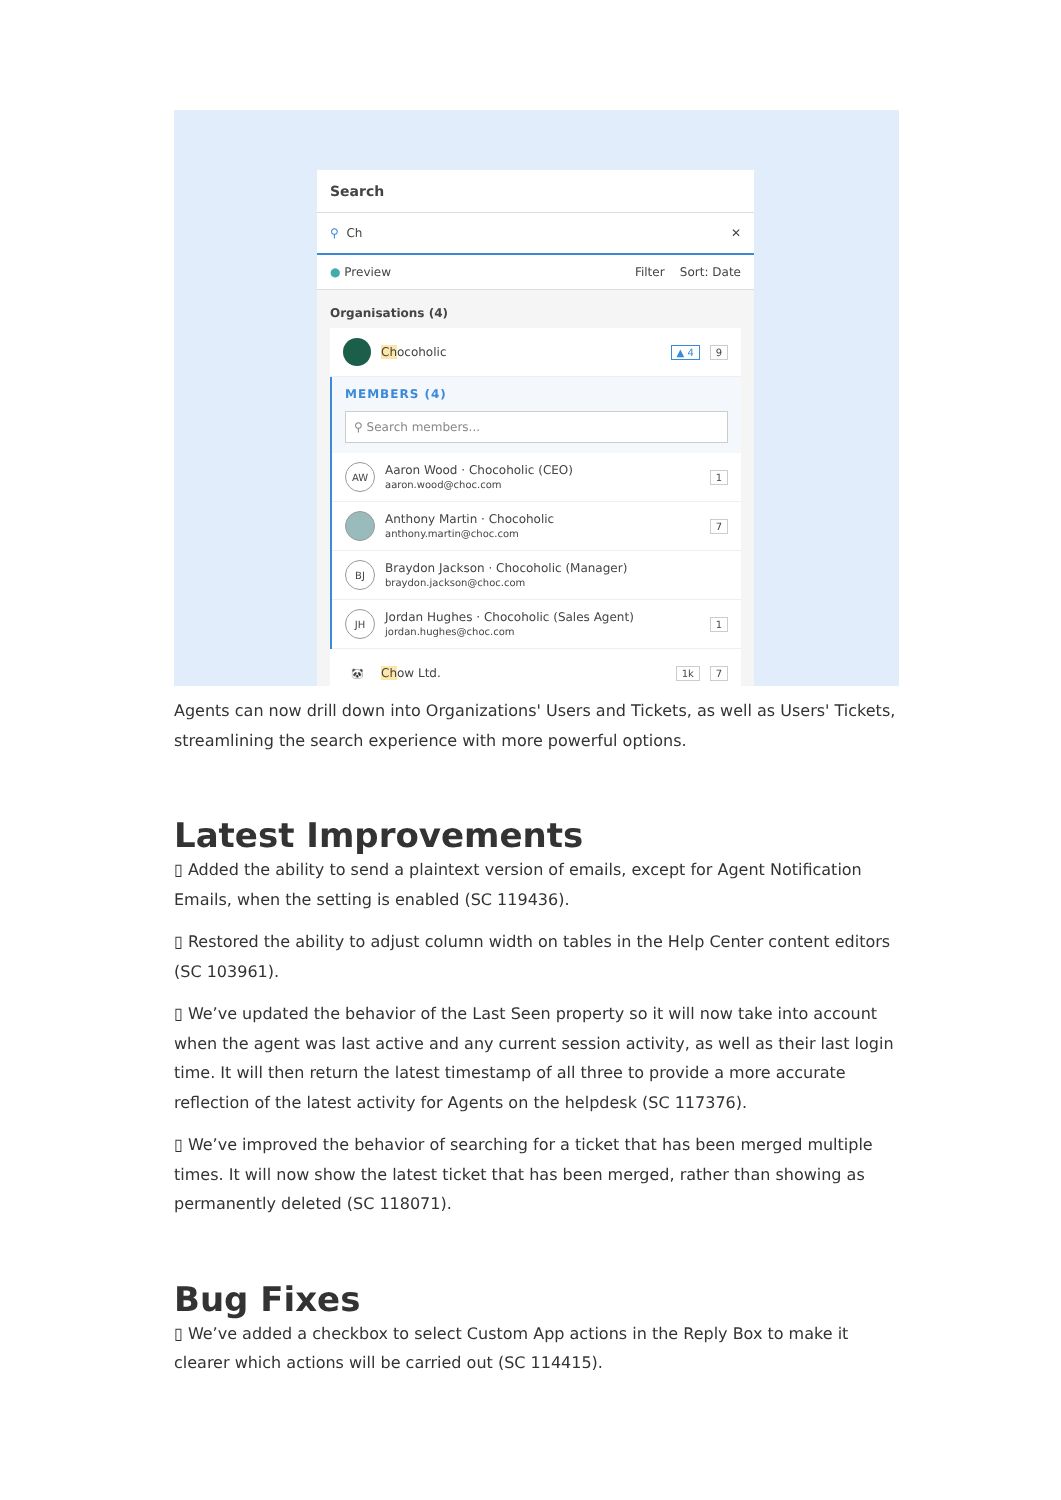Search
⚲ Ch ✕
● Preview Filter Sort: Date
Organisations (4)
Chocoholic ▲ 4 9
MEMBERS (4)
⚲ Search members...
AW
Aaron Wood · Chocoholic (CEO)
aaron.wood@choc.com
1
Anthony Martin · Chocoholic
anthony.martin@choc.com
7
BJ
Braydon Jackson · Chocoholic (Manager)
braydon.jackson@choc.com
JH
Jordan Hughes · Chocoholic (Sales Agent)
jordan.hughes@choc.com
1
🐼
Chow Ltd. 1k 7
Agents can now drill down into Organizations' Users and Tickets, as well as Users' Tickets, streamlining the search experience with more powerful options.
Latest Improvements
▯ Added the ability to send a plaintext version of emails, except for Agent Notification Emails, when the setting is enabled (SC 119436).
▯ Restored the ability to adjust column width on tables in the Help Center content editors (SC 103961).
▯ We’ve updated the behavior of the Last Seen property so it will now take into account when the agent was last active and any current session activity, as well as their last login time. It will then return the latest timestamp of all three to provide a more accurate reflection of the latest activity for Agents on the helpdesk (SC 117376).
▯ We’ve improved the behavior of searching for a ticket that has been merged multiple times. It will now show the latest ticket that has been merged, rather than showing as permanently deleted (SC 118071).
Bug Fixes
▯ We’ve added a checkbox to select Custom App actions in the Reply Box to make it clearer which actions will be carried out (SC 114415).